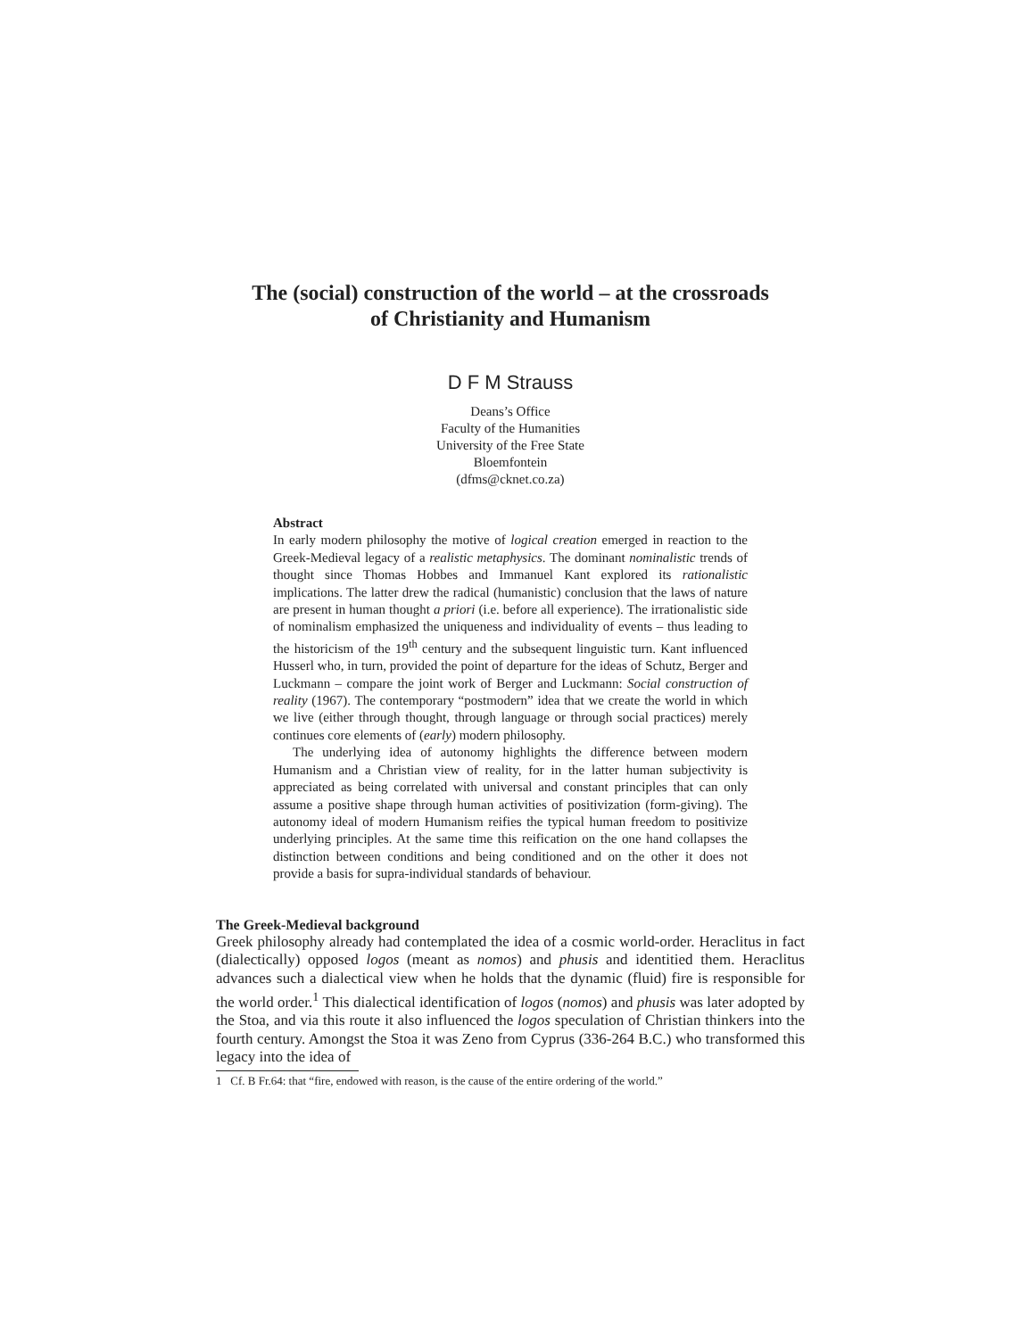The (social) construction of the world – at the crossroads
of Christianity and Humanism
D F M Strauss
Deans’s Office
Faculty of the Humanities
University of the Free State
Bloemfontein
(dfms@cknet.co.za)
Abstract
In early modern philosophy the motive of logical creation emerged in reaction to the Greek-Medieval legacy of a realistic metaphysics. The dominant nominalistic trends of thought since Thomas Hobbes and Immanuel Kant explored its rationalistic implications. The latter drew the radical (humanistic) conclusion that the laws of nature are present in human thought a priori (i.e. before all experience). The irrationalistic side of nominalism emphasized the uniqueness and individuality of events – thus leading to the historicism of the 19<sup>th</sup> century and the subsequent linguistic turn. Kant influenced Husserl who, in turn, provided the point of departure for the ideas of Schutz, Berger and Luckmann – compare the joint work of Berger and Luckmann: Social construction of reality (1967). The contemporary “postmodern” idea that we create the world in which we live (either through thought, through language or through social practices) merely continues core elements of (early) modern philosophy.
The underlying idea of autonomy highlights the difference between modern Humanism and a Christian view of reality, for in the latter human subjectivity is appreciated as being correlated with universal and constant principles that can only assume a positive shape through human activities of positivization (form-giving). The autonomy ideal of modern Humanism reifies the typical human freedom to positivize underlying principles. At the same time this reification on the one hand collapses the distinction between conditions and being conditioned and on the other it does not provide a basis for supra-individual standards of behaviour.
The Greek-Medieval background
Greek philosophy already had contemplated the idea of a cosmic world-order. Heraclitus in fact (dialectically) opposed logos (meant as nomos) and phusis and identitied them. Heraclitus advances such a dialectical view when he holds that the dynamic (fluid) fire is responsible for the world order.<sup>1</sup> This dialectical identification of logos (nomos) and phusis was later adopted by the Stoa, and via this route it also influenced the logos speculation of Christian thinkers into the fourth century. Amongst the Stoa it was Zeno from Cyprus (336-264 B.C.) who transformed this legacy into the idea of
1 Cf. B Fr.64: that “fire, endowed with reason, is the cause of the entire ordering of the world.”